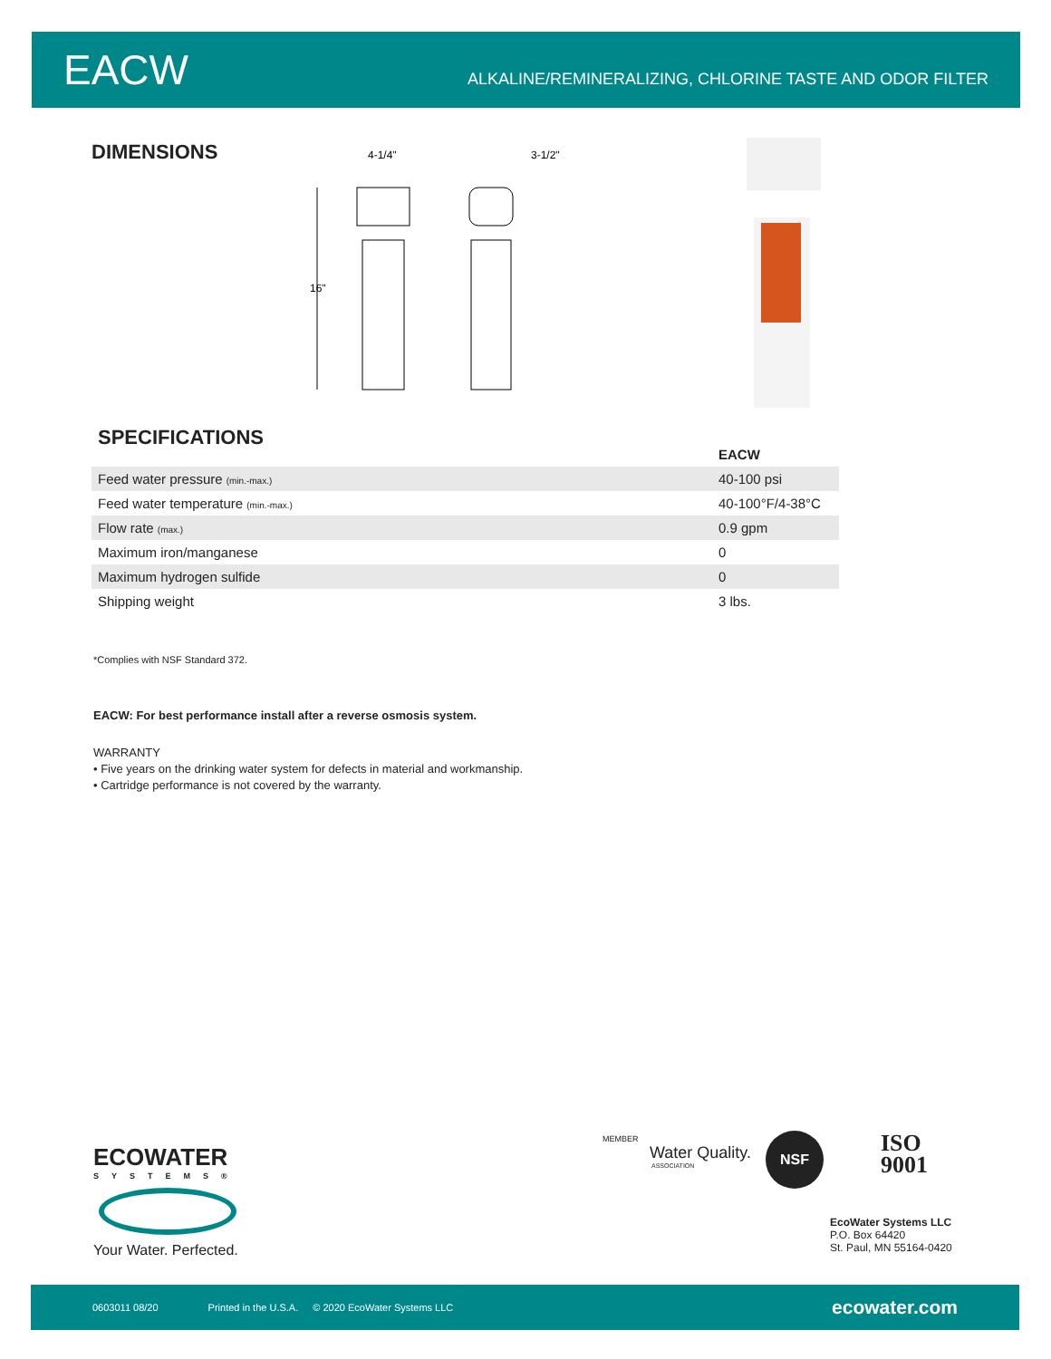EACW
ALKALINE/REMINERALIZING, CHLORINE TASTE AND ODOR FILTER
DIMENSIONS
4-1/4"
3-1/2"
16"
SPECIFICATIONS
| | EACW |
| --- | --- |
| Feed water pressure (min.-max.) | 40-100 psi |
| Feed water temperature (min.-max.) | 40-100°F/4-38°C |
| Flow rate (max.) | 0.9 gpm |
| Maximum iron/manganese | 0 |
| Maximum hydrogen sulfide | 0 |
| Shipping weight | 3 lbs. |
*Complies with NSF Standard 372.
EACW: For best performance install after a reverse osmosis system.
WARRANTY
• Five years on the drinking water system for defects in material and workmanship.
• Cartridge performance is not covered by the warranty.
ECOWATER
SYSTEMS®
Your Water. Perfected.
MEMBER
Water Quality.
ASSOCIATION
NSF
ISO
9001
EcoWater Systems LLC
P.O. Box 64420
St. Paul, MN 55164-0420
0603011 08/20 Printed in the U.S.A. © 2020 EcoWater Systems LLC ecowater.com